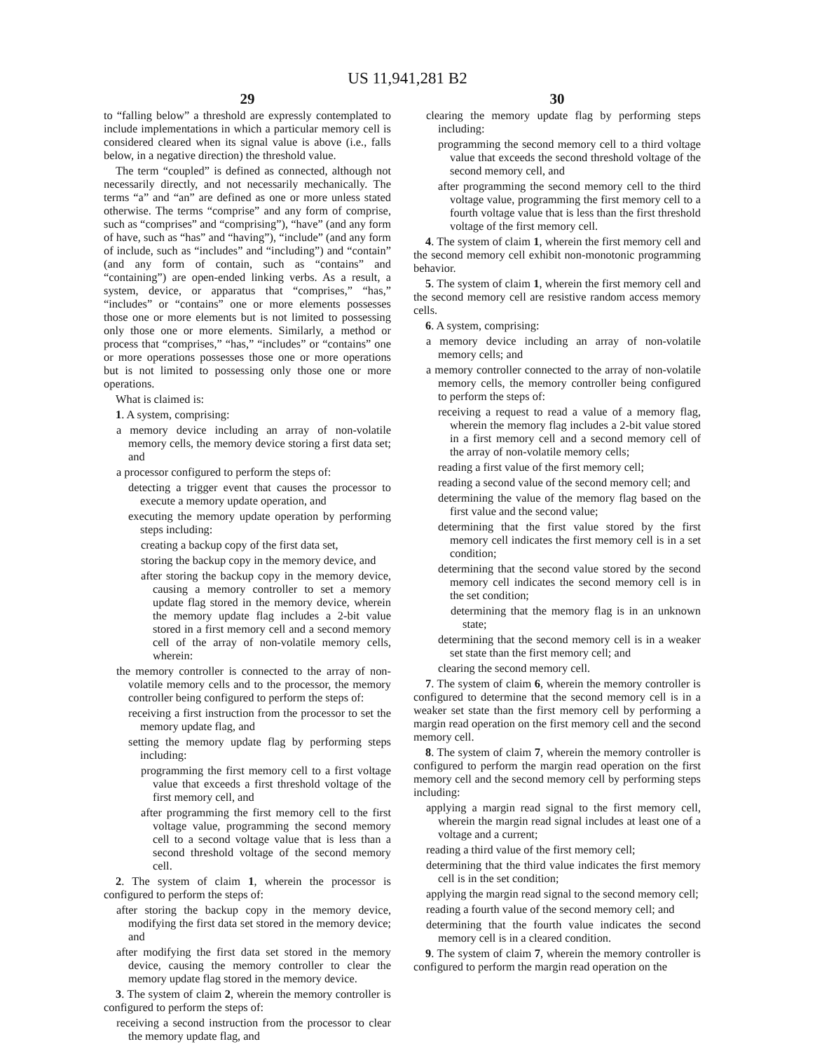US 11,941,281 B2
29
to “falling below” a threshold are expressly contemplated to include implementations in which a particular memory cell is considered cleared when its signal value is above (i.e., falls below, in a negative direction) the threshold value.
The term “coupled” is defined as connected, although not necessarily directly, and not necessarily mechanically. The terms “a” and “an” are defined as one or more unless stated otherwise. The terms “comprise” and any form of comprise, such as “comprises” and “comprising”), “have” (and any form of have, such as “has” and “having”), “include” (and any form of include, such as “includes” and “including”) and “contain” (and any form of contain, such as “contains” and “containing”) are open-ended linking verbs. As a result, a system, device, or apparatus that “comprises,” “has,” “includes” or “contains” one or more elements possesses those one or more elements but is not limited to possessing only those one or more elements. Similarly, a method or process that “comprises,” “has,” “includes” or “contains” one or more operations possesses those one or more operations but is not limited to possessing only those one or more operations.
What is claimed is:
1. A system, comprising:
a memory device including an array of non-volatile memory cells, the memory device storing a first data set; and
a processor configured to perform the steps of:
detecting a trigger event that causes the processor to execute a memory update operation, and
executing the memory update operation by performing steps including:
creating a backup copy of the first data set,
storing the backup copy in the memory device, and
after storing the backup copy in the memory device, causing a memory controller to set a memory update flag stored in the memory device, wherein the memory update flag includes a 2-bit value stored in a first memory cell and a second memory cell of the array of non-volatile memory cells, wherein:
the memory controller is connected to the array of non-volatile memory cells and to the processor, the memory controller being configured to perform the steps of:
receiving a first instruction from the processor to set the memory update flag, and
setting the memory update flag by performing steps including:
programming the first memory cell to a first voltage value that exceeds a first threshold voltage of the first memory cell, and
after programming the first memory cell to the first voltage value, programming the second memory cell to a second voltage value that is less than a second threshold voltage of the second memory cell.
2. The system of claim 1, wherein the processor is configured to perform the steps of:
after storing the backup copy in the memory device, modifying the first data set stored in the memory device; and
after modifying the first data set stored in the memory device, causing the memory controller to clear the memory update flag stored in the memory device.
3. The system of claim 2, wherein the memory controller is configured to perform the steps of:
receiving a second instruction from the processor to clear the memory update flag, and
30
clearing the memory update flag by performing steps including:
programming the second memory cell to a third voltage value that exceeds the second threshold voltage of the second memory cell, and
after programming the second memory cell to the third voltage value, programming the first memory cell to a fourth voltage value that is less than the first threshold voltage of the first memory cell.
4. The system of claim 1, wherein the first memory cell and the second memory cell exhibit non-monotonic programming behavior.
5. The system of claim 1, wherein the first memory cell and the second memory cell are resistive random access memory cells.
6. A system, comprising:
a memory device including an array of non-volatile memory cells; and
a memory controller connected to the array of non-volatile memory cells, the memory controller being configured to perform the steps of:
receiving a request to read a value of a memory flag, wherein the memory flag includes a 2-bit value stored in a first memory cell and a second memory cell of the array of non-volatile memory cells;
reading a first value of the first memory cell;
reading a second value of the second memory cell; and
determining the value of the memory flag based on the first value and the second value;
determining that the first value stored by the first memory cell indicates the first memory cell is in a set condition;
determining that the second value stored by the second memory cell indicates the second memory cell is in the set condition;
determining that the memory flag is in an unknown state;
determining that the second memory cell is in a weaker set state than the first memory cell; and
clearing the second memory cell.
7. The system of claim 6, wherein the memory controller is configured to determine that the second memory cell is in a weaker set state than the first memory cell by performing a margin read operation on the first memory cell and the second memory cell.
8. The system of claim 7, wherein the memory controller is configured to perform the margin read operation on the first memory cell and the second memory cell by performing steps including:
applying a margin read signal to the first memory cell, wherein the margin read signal includes at least one of a voltage and a current;
reading a third value of the first memory cell;
determining that the third value indicates the first memory cell is in the set condition;
applying the margin read signal to the second memory cell;
reading a fourth value of the second memory cell; and
determining that the fourth value indicates the second memory cell is in a cleared condition.
9. The system of claim 7, wherein the memory controller is configured to perform the margin read operation on the